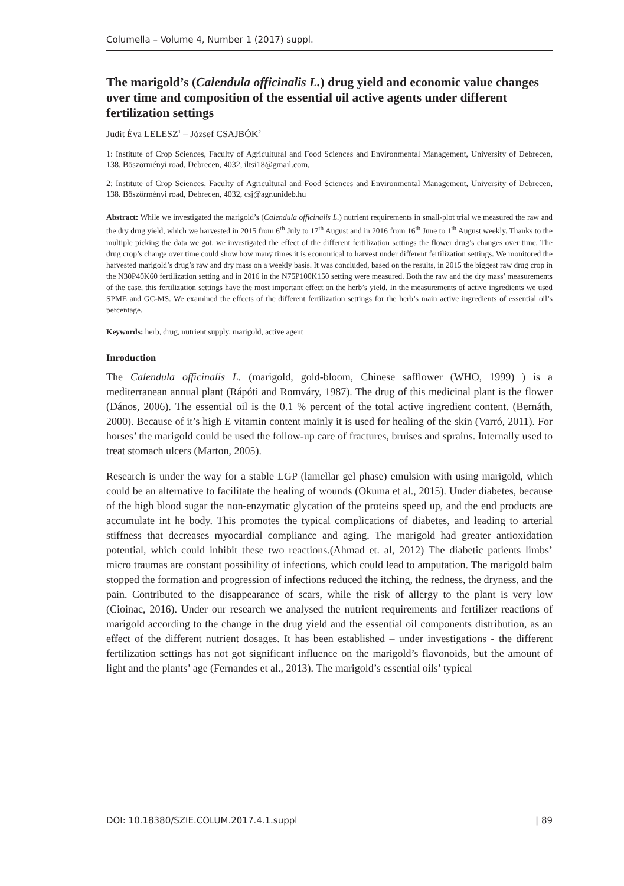Columella – Volume 4, Number 1 (2017) suppl.
The marigold’s (Calendula officinalis L.) drug yield and economic value changes over time and composition of the essential oil active agents under different fertilization settings
Judit Éva LELESZ<sup>1</sup> – József CSAJBÓK<sup>2</sup>
1: Institute of Crop Sciences, Faculty of Agricultural and Food Sciences and Environmental Management, University of Debrecen, 138. Böszörményi road, Debrecen, 4032, iltsi18@gmail.com,
2: Institute of Crop Sciences, Faculty of Agricultural and Food Sciences and Environmental Management, University of Debrecen, 138. Böszörményi road, Debrecen, 4032, csj@agr.unideb.hu
Abstract: While we investigated the marigold’s (Calendula officinalis L.) nutrient requirements in small-plot trial we measured the raw and the dry drug yield, which we harvested in 2015 from 6<sup>th</sup> July to 17<sup>th</sup> August and in 2016 from 16<sup>th</sup> June to 1<sup>th</sup> August weekly. Thanks to the multiple picking the data we got, we investigated the effect of the different fertilization settings the flower drug’s changes over time. The drug crop’s change over time could show how many times it is economical to harvest under different fertilization settings. We monitored the harvested marigold’s drug’s raw and dry mass on a weekly basis. It was concluded, based on the results, in 2015 the biggest raw drug crop in the N30P40K60 fertilization setting and in 2016 in the N75P100K150 setting were measured. Both the raw and the dry mass’ measurements of the case, this fertilization settings have the most important effect on the herb’s yield. In the measurements of active ingredients we used SPME and GC-MS. We examined the effects of the different fertilization settings for the herb’s main active ingredients of essential oil’s percentage.
Keywords: herb, drug, nutrient supply, marigold, active agent
Inroduction
The Calendula officinalis L. (marigold, gold-bloom, Chinese safflower (WHO, 1999) ) is a mediterranean annual plant (Rápóti and Romváry, 1987). The drug of this medicinal plant is the flower (Dános, 2006). The essential oil is the 0.1 % percent of the total active ingredient content. (Bernáth, 2000). Because of it’s high E vitamin content mainly it is used for healing of the skin (Varró, 2011). For horses’ the marigold could be used the follow-up care of fractures, bruises and sprains. Internally used to treat stomach ulcers (Marton, 2005).
Research is under the way for a stable LGP (lamellar gel phase) emulsion with using marigold, which could be an alternative to facilitate the healing of wounds (Okuma et al., 2015). Under diabetes, because of the high blood sugar the non-enzymatic glycation of the proteins speed up, and the end products are accumulate int he body. This promotes the typical complications of diabetes, and leading to arterial stiffness that decreases myocardial compliance and aging. The marigold had greater antioxidation potential, which could inhibit these two reactions.(Ahmad et. al, 2012) The diabetic patients limbs’ micro traumas are constant possibility of infections, which could lead to amputation. The marigold balm stopped the formation and progression of infections reduced the itching, the redness, the dryness, and the pain. Contributed to the disappearance of scars, while the risk of allergy to the plant is very low (Cioinac, 2016). Under our research we analysed the nutrient requirements and fertilizer reactions of marigold according to the change in the drug yield and the essential oil components distribution, as an effect of the different nutrient dosages. It has been established – under investigations - the different fertilization settings has not got significant influence on the marigold’s flavonoids, but the amount of light and the plants’ age (Fernandes et al., 2013). The marigold’s essential oils’ typical
DOI: 10.18380/SZIE.COLUM.2017.4.1.suppl | 89